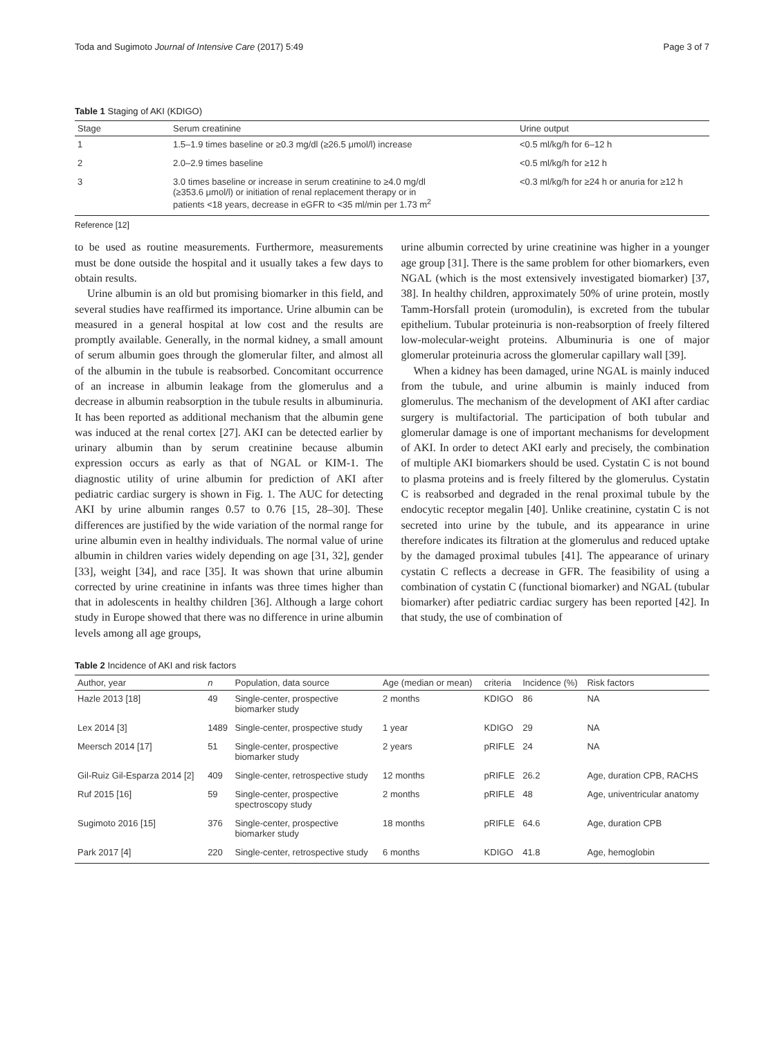Toda and Sugimoto Journal of Intensive Care (2017) 5:49 Page 3 of 7
Table 1 Staging of AKI (KDIGO)
| Stage | Serum creatinine | Urine output |
| --- | --- | --- |
| 1 | 1.5–1.9 times baseline or ≥0.3 mg/dl (≥26.5 μmol/l) increase | <0.5 ml/kg/h for 6–12 h |
| 2 | 2.0–2.9 times baseline | <0.5 ml/kg/h for ≥12 h |
| 3 | 3.0 times baseline or increase in serum creatinine to ≥4.0 mg/dl (≥353.6 μmol/l) or initiation of renal replacement therapy or in patients <18 years, decrease in eGFR to <35 ml/min per 1.73 m<sup>2</sup> | <0.3 ml/kg/h for ≥24 h or anuria for ≥12 h |
Reference [12]
to be used as routine measurements. Furthermore, measurements must be done outside the hospital and it usually takes a few days to obtain results.
Urine albumin is an old but promising biomarker in this field, and several studies have reaffirmed its importance. Urine albumin can be measured in a general hospital at low cost and the results are promptly available. Generally, in the normal kidney, a small amount of serum albumin goes through the glomerular filter, and almost all of the albumin in the tubule is reabsorbed. Concomitant occurrence of an increase in albumin leakage from the glomerulus and a decrease in albumin reabsorption in the tubule results in albuminuria. It has been reported as additional mechanism that the albumin gene was induced at the renal cortex [27]. AKI can be detected earlier by urinary albumin than by serum creatinine because albumin expression occurs as early as that of NGAL or KIM-1. The diagnostic utility of urine albumin for prediction of AKI after pediatric cardiac surgery is shown in Fig. 1. The AUC for detecting AKI by urine albumin ranges 0.57 to 0.76 [15, 28–30]. These differences are justified by the wide variation of the normal range for urine albumin even in healthy individuals. The normal value of urine albumin in children varies widely depending on age [31, 32], gender [33], weight [34], and race [35]. It was shown that urine albumin corrected by urine creatinine in infants was three times higher than that in adolescents in healthy children [36]. Although a large cohort study in Europe showed that there was no difference in urine albumin levels among all age groups,
urine albumin corrected by urine creatinine was higher in a younger age group [31]. There is the same problem for other biomarkers, even NGAL (which is the most extensively investigated biomarker) [37, 38]. In healthy children, approximately 50% of urine protein, mostly Tamm-Horsfall protein (uromodulin), is excreted from the tubular epithelium. Tubular proteinuria is non-reabsorption of freely filtered low-molecular-weight proteins. Albuminuria is one of major glomerular proteinuria across the glomerular capillary wall [39].
When a kidney has been damaged, urine NGAL is mainly induced from the tubule, and urine albumin is mainly induced from glomerulus. The mechanism of the development of AKI after cardiac surgery is multifactorial. The participation of both tubular and glomerular damage is one of important mechanisms for development of AKI. In order to detect AKI early and precisely, the combination of multiple AKI biomarkers should be used. Cystatin C is not bound to plasma proteins and is freely filtered by the glomerulus. Cystatin C is reabsorbed and degraded in the renal proximal tubule by the endocytic receptor megalin [40]. Unlike creatinine, cystatin C is not secreted into urine by the tubule, and its appearance in urine therefore indicates its filtration at the glomerulus and reduced uptake by the damaged proximal tubules [41]. The appearance of urinary cystatin C reflects a decrease in GFR. The feasibility of using a combination of cystatin C (functional biomarker) and NGAL (tubular biomarker) after pediatric cardiac surgery has been reported [42]. In that study, the use of combination of
Table 2 Incidence of AKI and risk factors
| Author, year | n | Population, data source | Age (median or mean) | criteria | Incidence (%) | Risk factors |
| --- | --- | --- | --- | --- | --- | --- |
| Hazle 2013 [18] | 49 | Single-center, prospective biomarker study | 2 months | KDIGO | 86 | NA |
| Lex 2014 [3] | 1489 | Single-center, prospective study | 1 year | KDIGO | 29 | NA |
| Meersch 2014 [17] | 51 | Single-center, prospective biomarker study | 2 years | pRIFLE | 24 | NA |
| Gil-Ruiz Gil-Esparza 2014 [2] | 409 | Single-center, retrospective study | 12 months | pRIFLE | 26.2 | Age, duration CPB, RACHS |
| Ruf 2015 [16] | 59 | Single-center, prospective spectroscopy study | 2 months | pRIFLE | 48 | Age, univentricular anatomy |
| Sugimoto 2016 [15] | 376 | Single-center, prospective biomarker study | 18 months | pRIFLE | 64.6 | Age, duration CPB |
| Park 2017 [4] | 220 | Single-center, retrospective study | 6 months | KDIGO | 41.8 | Age, hemoglobin |